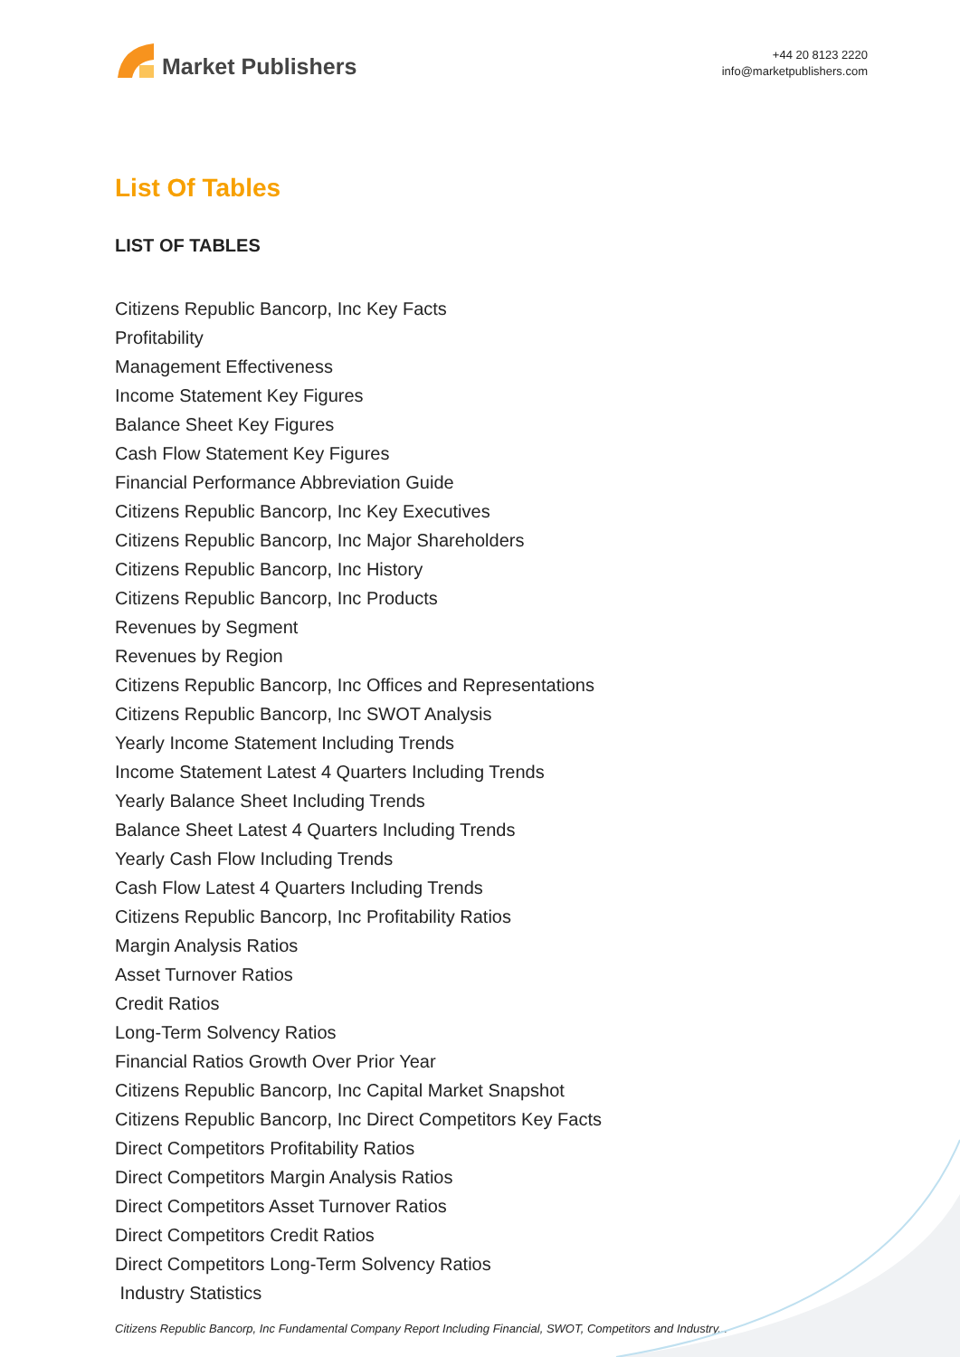Market Publishers
+44 20 8123 2220
info@marketpublishers.com
List Of Tables
LIST OF TABLES
Citizens Republic Bancorp, Inc Key Facts
Profitability
Management Effectiveness
Income Statement Key Figures
Balance Sheet Key Figures
Cash Flow Statement Key Figures
Financial Performance Abbreviation Guide
Citizens Republic Bancorp, Inc Key Executives
Citizens Republic Bancorp, Inc Major Shareholders
Citizens Republic Bancorp, Inc History
Citizens Republic Bancorp, Inc Products
Revenues by Segment
Revenues by Region
Citizens Republic Bancorp, Inc Offices and Representations
Citizens Republic Bancorp, Inc SWOT Analysis
Yearly Income Statement Including Trends
Income Statement Latest 4 Quarters Including Trends
Yearly Balance Sheet Including Trends
Balance Sheet Latest 4 Quarters Including Trends
Yearly Cash Flow Including Trends
Cash Flow Latest 4 Quarters Including Trends
Citizens Republic Bancorp, Inc Profitability Ratios
Margin Analysis Ratios
Asset Turnover Ratios
Credit Ratios
Long-Term Solvency Ratios
Financial Ratios Growth Over Prior Year
Citizens Republic Bancorp, Inc Capital Market Snapshot
Citizens Republic Bancorp, Inc Direct Competitors Key Facts
Direct Competitors Profitability Ratios
Direct Competitors Margin Analysis Ratios
Direct Competitors Asset Turnover Ratios
Direct Competitors Credit Ratios
Direct Competitors Long-Term Solvency Ratios
Industry Statistics
Citizens Republic Bancorp, Inc Fundamental Company Report Including Financial, SWOT, Competitors and Industry...